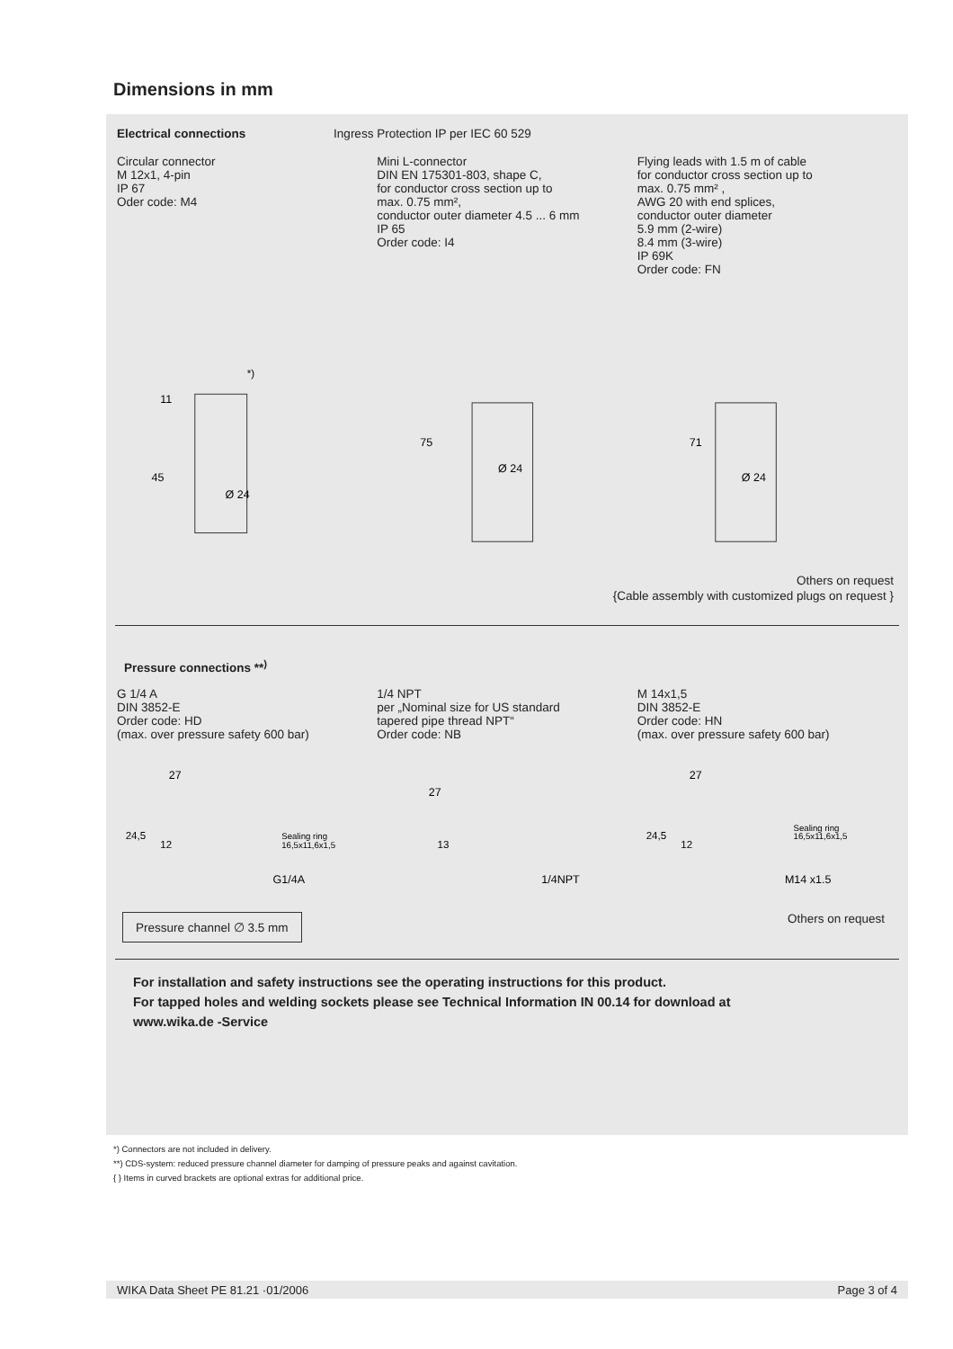Dimensions in mm
Electrical connections Ingress Protection IP per IEC 60 529
Circular connector
M 12x1, 4-pin
IP 67
Oder code: M4
Mini L-connector
DIN EN 175301-803, shape C,
for conductor cross section up to
max. 0.75 mm²,
conductor outer diameter 4.5 ... 6 mm
IP 65
Order code: I4
Flying leads with 1.5 m of cable
for conductor cross section up to
max. 0.75 mm² ,
AWG 20 with end splices,
conductor outer diameter
5.9 mm (2-wire)
8.4 mm (3-wire)
IP 69K
Order code: FN
45
11
Ø 24
*)
75
Ø 24
71
Ø 24
Others on request
{Cable assembly with customized plugs on request }
Pressure connections **<sup>)</sup>
G 1/4 A
DIN 3852-E
Order code: HD
(max. over pressure safety 600 bar)
1/4 NPT
per „Nominal size for US standard
tapered pipe thread NPT“
Order code: NB
M 14x1,5
DIN 3852-E
Order code: HN
(max. over pressure safety 600 bar)
27
24,5
12
Sealing ring
16,5x11,6x1,5
G1/4A
27
13
1/4NPT
27
24,5
12
Sealing ring
16,5x11,6x1,5
M14 x1.5
Pressure channel ∅ 3.5 mm Others on request
For installation and safety instructions see the operating instructions for this product.
For tapped holes and welding sockets please see Technical Information IN 00.14 for download at
www.wika.de -Service
*) Connectors are not included in delivery.
**) CDS-system: reduced pressure channel diameter for damping of pressure peaks and against cavitation.
{ } Items in curved brackets are optional extras for additional price.
WIKA Data Sheet PE 81.21 ·01/2006 Page 3 of 4